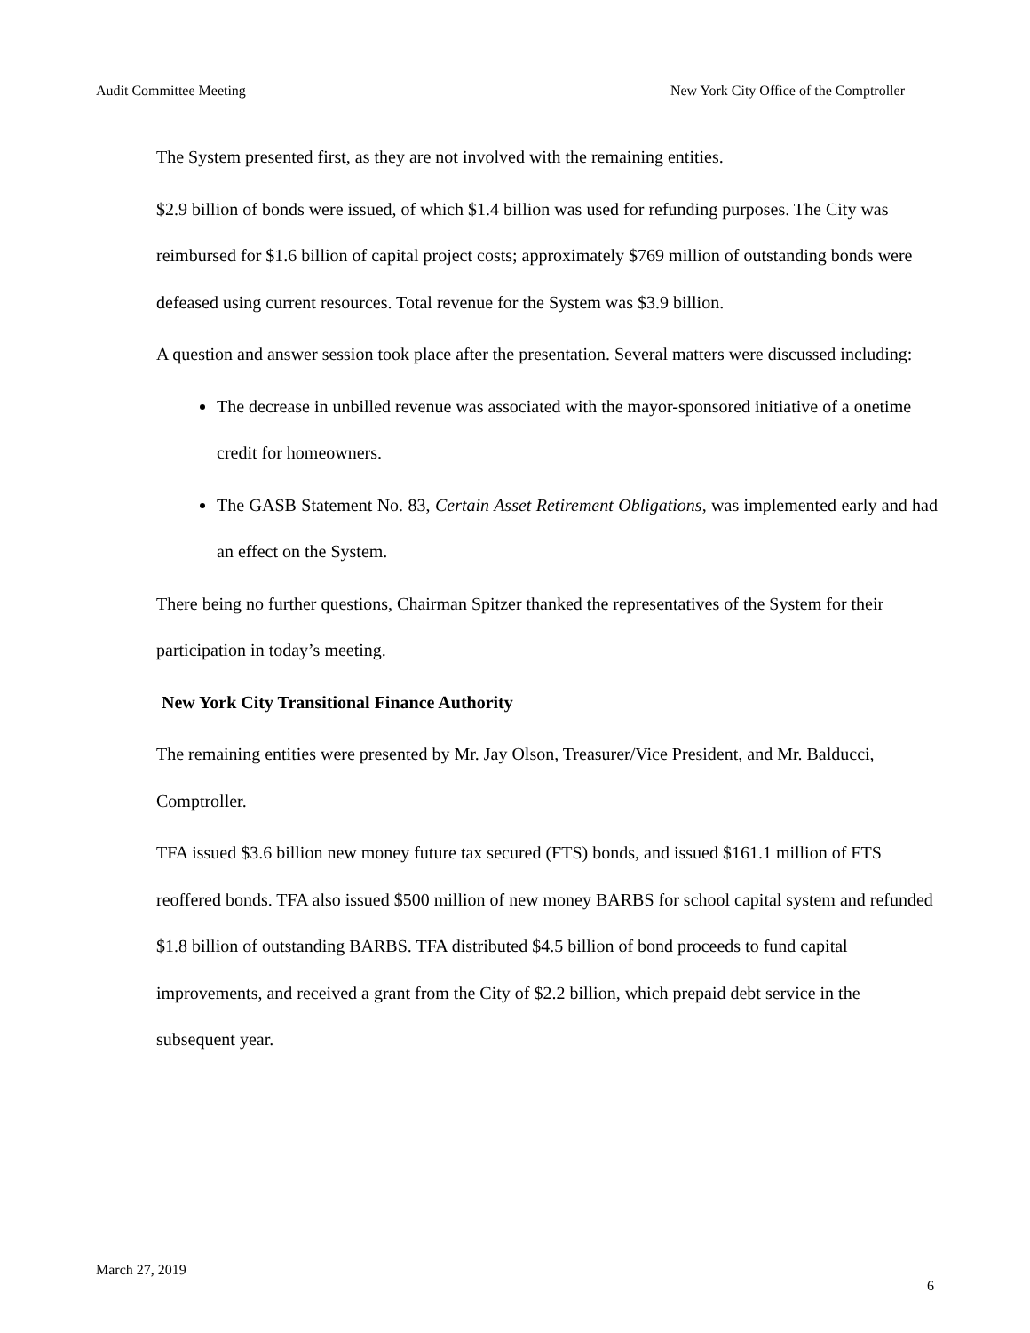Audit Committee Meeting New York City Office of the Comptroller
The System presented first, as they are not involved with the remaining entities.
$2.9 billion of bonds were issued, of which $1.4 billion was used for refunding purposes. The City was reimbursed for $1.6 billion of capital project costs; approximately $769 million of outstanding bonds were defeased using current resources. Total revenue for the System was $3.9 billion.
A question and answer session took place after the presentation. Several matters were discussed including:
The decrease in unbilled revenue was associated with the mayor-sponsored initiative of a onetime credit for homeowners.
The GASB Statement No. 83, Certain Asset Retirement Obligations, was implemented early and had an effect on the System.
There being no further questions, Chairman Spitzer thanked the representatives of the System for their participation in today’s meeting.
New York City Transitional Finance Authority
The remaining entities were presented by Mr. Jay Olson, Treasurer/Vice President, and Mr. Balducci, Comptroller.
TFA issued $3.6 billion new money future tax secured (FTS) bonds, and issued $161.1 million of FTS reoffered bonds. TFA also issued $500 million of new money BARBS for school capital system and refunded $1.8 billion of outstanding BARBS. TFA distributed $4.5 billion of bond proceeds to fund capital improvements, and received a grant from the City of $2.2 billion, which prepaid debt service in the subsequent year.
March 27, 2019 6